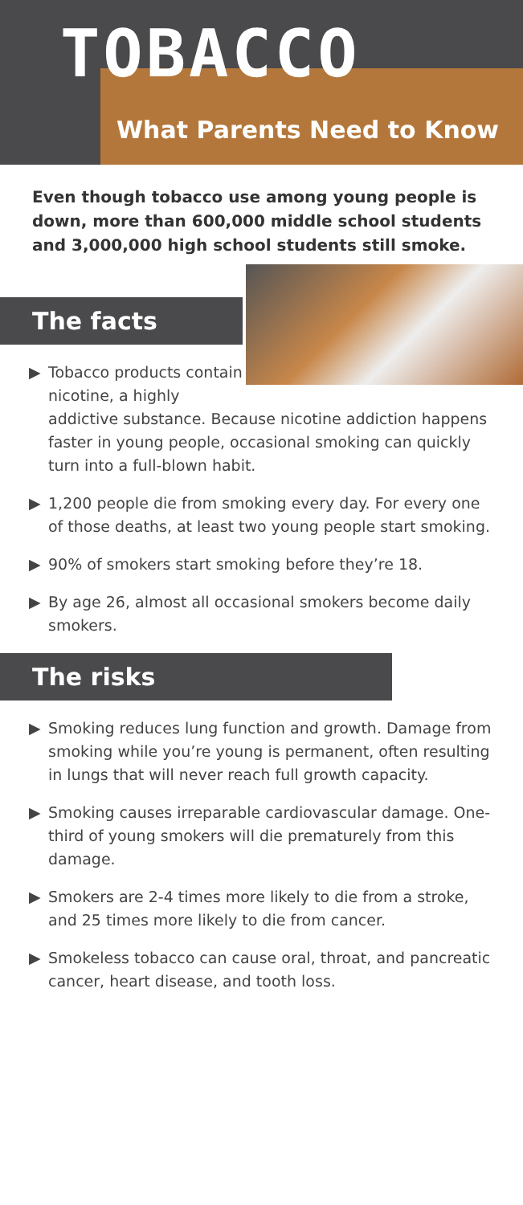TOBACCO
What Parents Need to Know
Even though tobacco use among young people is down, more than 600,000 middle school students and 3,000,000 high school students still smoke.
The facts
▶ Tobacco products contain nicotine, a highly addictive substance. Because nicotine addiction happens faster in young people, occasional smoking can quickly turn into a full-blown habit.
▶ 1,200 people die from smoking every day. For every one of those deaths, at least two young people start smoking.
▶ 90% of smokers start smoking before they’re 18.
▶ By age 26, almost all occasional smokers become daily smokers.
The risks
▶ Smoking reduces lung function and growth. Damage from smoking while you’re young is permanent, often resulting in lungs that will never reach full growth capacity.
▶ Smoking causes irreparable cardiovascular damage. One-third of young smokers will die prematurely from this damage.
▶ Smokers are 2-4 times more likely to die from a stroke, and 25 times more likely to die from cancer.
▶ Smokeless tobacco can cause oral, throat, and pancreatic cancer, heart disease, and tooth loss.